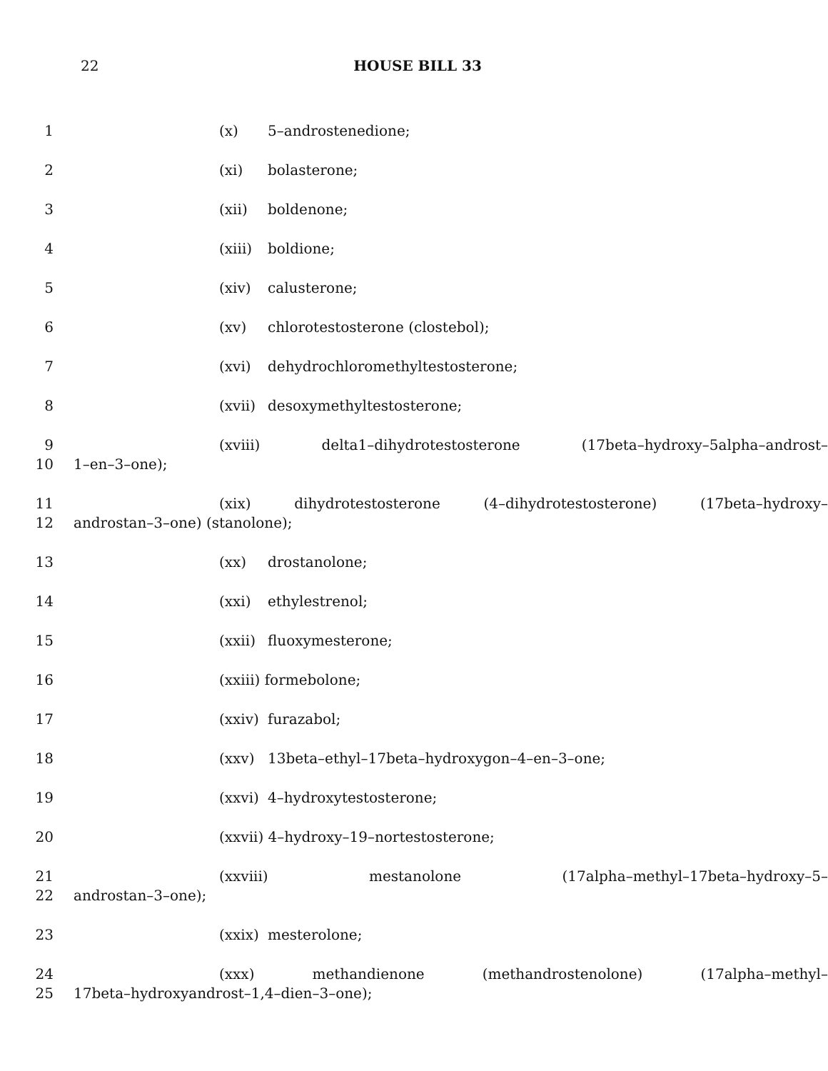22 HOUSE BILL 33
1 (x) 5–androstenedione;
2 (xi) bolasterone;
3 (xii) boldenone;
4 (xiii) boldione;
5 (xiv) calusterone;
6 (xv) chlorotestosterone (clostebol);
7 (xvi) dehydrochloromethyltestosterone;
8 (xvii) desoxymethyltestosterone;
9 (xviii) delta1–dihydrotestosterone (17beta–hydroxy–5alpha–androst–
10 1–en–3–one);
11 (xix) dihydrotestosterone (4–dihydrotestosterone) (17beta–hydroxy–
12 androstan–3–one) (stanolone);
13 (xx) drostanolone;
14 (xxi) ethylestrenol;
15 (xxii) fluoxymesterone;
16 (xxiii) formebolone;
17 (xxiv) furazabol;
18 (xxv) 13beta–ethyl–17beta–hydroxygon–4–en–3–one;
19 (xxvi) 4–hydroxytestosterone;
20 (xxvii) 4–hydroxy–19–nortestosterone;
21 (xxviii) mestanolone (17alpha–methyl–17beta–hydroxy–5–
22 androstan–3–one);
23 (xxix) mesterolone;
24 (xxx) methandienone (methandrostenolone) (17alpha–methyl–
25 17beta–hydroxyandrost–1,4–dien–3–one);